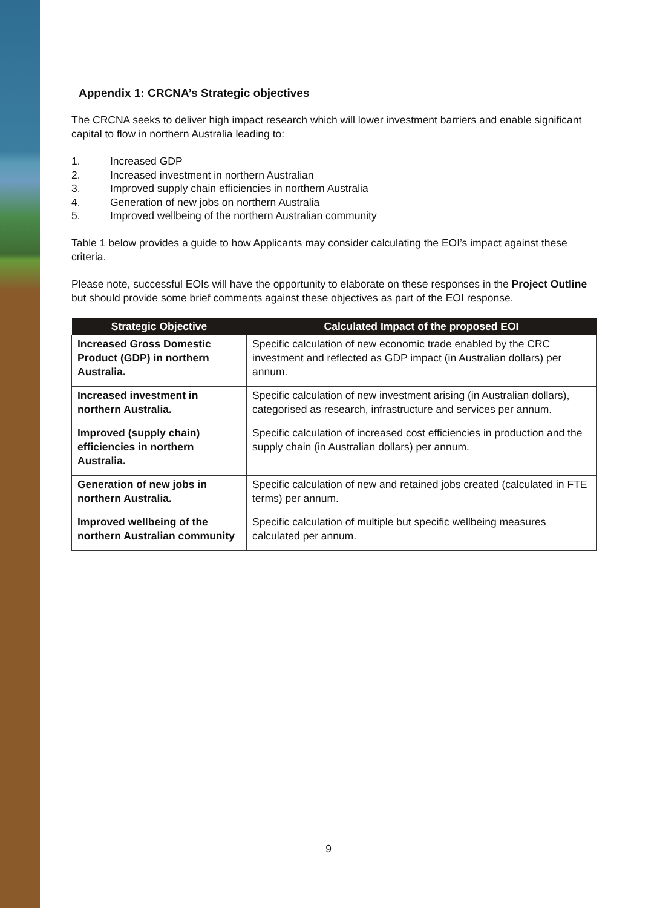Appendix 1: CRCNA’s Strategic objectives
The CRCNA seeks to deliver high impact research which will lower investment barriers and enable significant capital to flow in northern Australia leading to:
1. Increased GDP
2. Increased investment in northern Australian
3. Improved supply chain efficiencies in northern Australia
4. Generation of new jobs on northern Australia
5. Improved wellbeing of the northern Australian community
Table 1 below provides a guide to how Applicants may consider calculating the EOI’s impact against these criteria.
Please note, successful EOIs will have the opportunity to elaborate on these responses in the Project Outline but should provide some brief comments against these objectives as part of the EOI response.
| Strategic Objective | Calculated Impact of the proposed EOI |
| --- | --- |
| Increased Gross Domestic Product (GDP) in northern Australia. | Specific calculation of new economic trade enabled by the CRC investment and reflected as GDP impact (in Australian dollars) per annum. |
| Increased investment in northern Australia. | Specific calculation of new investment arising (in Australian dollars), categorised as research, infrastructure and services per annum. |
| Improved (supply chain) efficiencies in northern Australia. | Specific calculation of increased cost efficiencies in production and the supply chain (in Australian dollars) per annum. |
| Generation of new jobs in northern Australia. | Specific calculation of new and retained jobs created (calculated in FTE terms) per annum. |
| Improved wellbeing of the northern Australian community | Specific calculation of multiple but specific wellbeing measures calculated per annum. |
9